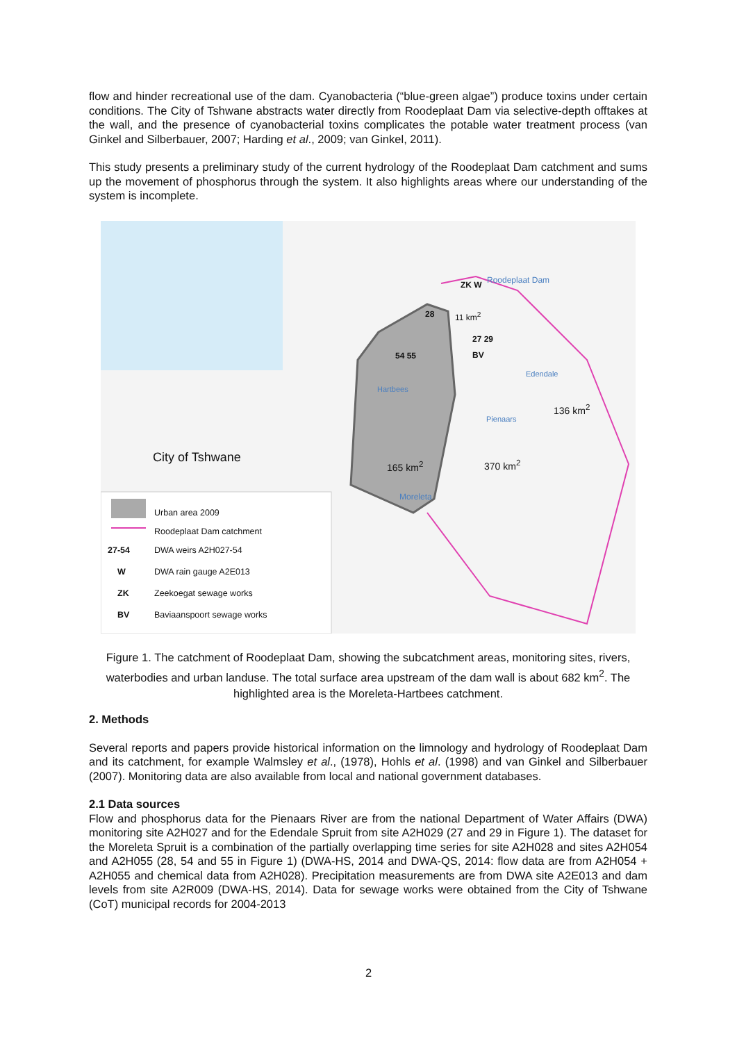flow and hinder recreational use of the dam. Cyanobacteria (“blue-green algae”) produce toxins under certain conditions. The City of Tshwane abstracts water directly from Roodeplaat Dam via selective-depth offtakes at the wall, and the presence of cyanobacterial toxins complicates the potable water treatment process (van Ginkel and Silberbauer, 2007; Harding et al., 2009; van Ginkel, 2011).
This study presents a preliminary study of the current hydrology of the Roodeplaat Dam catchment and sums up the movement of phosphorus through the system. It also highlights areas where our understanding of the system is incomplete.
City of Tshwane
Roodeplaat Dam
ZK W
11 km<sup>2</sup>
28
27 29
BV
54 55
Hartbees
Edendale
Pienaars
136 km<sup>2</sup>
165 km<sup>2</sup> 370 km<sup>2</sup>
Moreleta
Urban area 2009
Roodeplaat Dam catchment
27-54 DWA weirs A2H027-54
W DWA rain gauge A2E013
ZK Zeekoegat sewage works
BV Baviaanspoort sewage works
Figure 1. The catchment of Roodeplaat Dam, showing the subcatchment areas, monitoring sites, rivers, waterbodies and urban landuse. The total surface area upstream of the dam wall is about 682 km<sup>2</sup>. The highlighted area is the Moreleta-Hartbees catchment.
2. Methods
Several reports and papers provide historical information on the limnology and hydrology of Roodeplaat Dam and its catchment, for example Walmsley et al., (1978), Hohls et al. (1998) and van Ginkel and Silberbauer (2007). Monitoring data are also available from local and national government databases.
2.1 Data sources
Flow and phosphorus data for the Pienaars River are from the national Department of Water Affairs (DWA) monitoring site A2H027 and for the Edendale Spruit from site A2H029 (27 and 29 in Figure 1). The dataset for the Moreleta Spruit is a combination of the partially overlapping time series for site A2H028 and sites A2H054 and A2H055 (28, 54 and 55 in Figure 1) (DWA-HS, 2014 and DWA-QS, 2014: flow data are from A2H054 + A2H055 and chemical data from A2H028). Precipitation measurements are from DWA site A2E013 and dam levels from site A2R009 (DWA-HS, 2014). Data for sewage works were obtained from the City of Tshwane (CoT) municipal records for 2004-2013
2